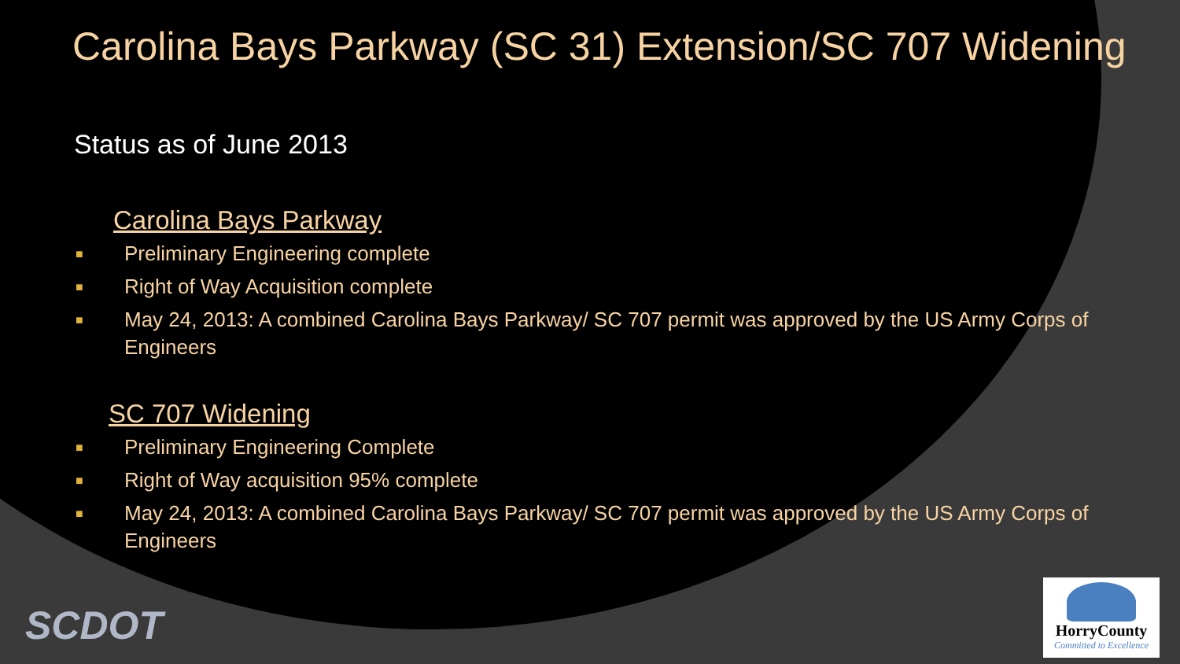Carolina Bays Parkway (SC 31) Extension/SC 707 Widening
Status as of June 2013
Carolina Bays Parkway
■ Preliminary Engineering complete
■ Right of Way Acquisition complete
■ May 24, 2013: A combined Carolina Bays Parkway/ SC 707 permit was approved by the US Army Corps of Engineers
SC 707 Widening
■ Preliminary Engineering Complete
■ Right of Way acquisition 95% complete
■ May 24, 2013: A combined Carolina Bays Parkway/ SC 707 permit was approved by the US Army Corps of Engineers
SCDOT
HorryCounty
Committed to Excellence